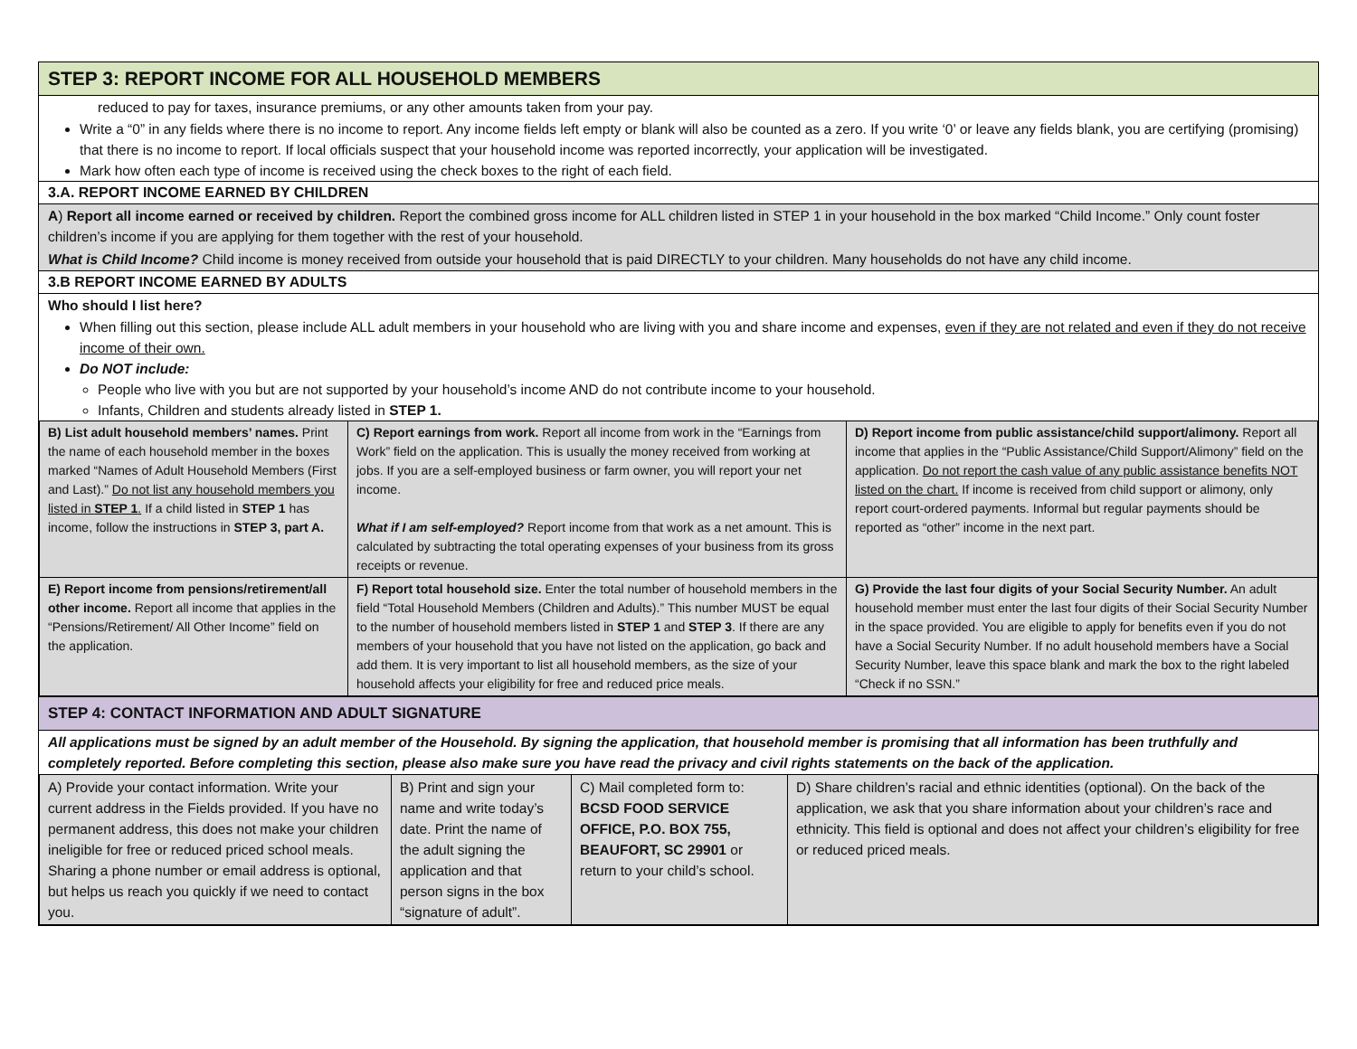STEP 3: REPORT INCOME FOR ALL HOUSEHOLD MEMBERS
reduced to pay for taxes, insurance premiums, or any other amounts taken from your pay.
Write a “0” in any fields where there is no income to report. Any income fields left empty or blank will also be counted as a zero. If you write ‘0’ or leave any fields blank, you are certifying (promising) that there is no income to report. If local officials suspect that your household income was reported incorrectly, your application will be investigated.
Mark how often each type of income is received using the check boxes to the right of each field.
3.A. REPORT INCOME EARNED BY CHILDREN
A) Report all income earned or received by children. Report the combined gross income for ALL children listed in STEP 1 in your household in the box marked “Child Income.” Only count foster children’s income if you are applying for them together with the rest of your household.
What is Child Income? Child income is money received from outside your household that is paid DIRECTLY to your children. Many households do not have any child income.
3.B REPORT INCOME EARNED BY ADULTS
Who should I list here?
When filling out this section, please include ALL adult members in your household who are living with you and share income and expenses, even if they are not related and even if they do not receive income of their own.
Do NOT include:
People who live with you but are not supported by your household’s income AND do not contribute income to your household.
Infants, Children and students already listed in STEP 1.
| B) List adult household members’ names. Print the name of each household member in the boxes marked “Names of Adult Household Members (First and Last).” Do not list any household members you listed in STEP 1 . If a child listed in STEP 1 has income, follow the instructions in STEP 3, part A. | C) Report earnings from work. Report all income from work in the “Earnings from Work” field on the application. This is usually the money received from working at jobs. If you are a self-employed business or farm owner, you will report your net income. What if I am self-employed? Report income from that work as a net amount. This is calculated by subtracting the total operating expenses of your business from its gross receipts or revenue. | D) Report income from public assistance/child support/alimony. Report all income that applies in the “Public Assistance/Child Support/Alimony” field on the application. Do not report the cash value of any public assistance benefits NOT listed on the chart. If income is received from child support or alimony, only report court-ordered payments. Informal but regular payments should be reported as “other” income in the next part. |
| E) Report income from pensions/retirement/all other income. Report all income that applies in the “Pensions/Retirement/ All Other Income” field on the application. | F) Report total household size. Enter the total number of household members in the field “Total Household Members (Children and Adults).” This number MUST be equal to the number of household members listed in STEP 1 and STEP 3 . If there are any members of your household that you have not listed on the application, go back and add them. It is very important to list all household members, as the size of your household affects your eligibility for free and reduced price meals. | G) Provide the last four digits of your Social Security Number. An adult household member must enter the last four digits of their Social Security Number in the space provided. You are eligible to apply for benefits even if you do not have a Social Security Number. If no adult household members have a Social Security Number, leave this space blank and mark the box to the right labeled “Check if no SSN.” |
STEP 4: CONTACT INFORMATION AND ADULT SIGNATURE
All applications must be signed by an adult member of the Household. By signing the application, that household member is promising that all information has been truthfully and completely reported. Before completing this section, please also make sure you have read the privacy and civil rights statements on the back of the application.
| A) Provide your contact information. Write your current address in the Fields provided. If you have no permanent address, this does not make your children ineligible for free or reduced priced school meals. Sharing a phone number or email address is optional, but helps us reach you quickly if we need to contact you. | B) Print and sign your name and write today’s date. Print the name of the adult signing the application and that person signs in the box “signature of adult”. | C) Mail completed form to: BCSD FOOD SERVICE OFFICE, P.O. BOX 755, BEAUFORT, SC 29901 or return to your child’s school. | D) Share children’s racial and ethnic identities (optional). On the back of the application, we ask that you share information about your children’s race and ethnicity. This field is optional and does not affect your children’s eligibility for free or reduced priced meals. |